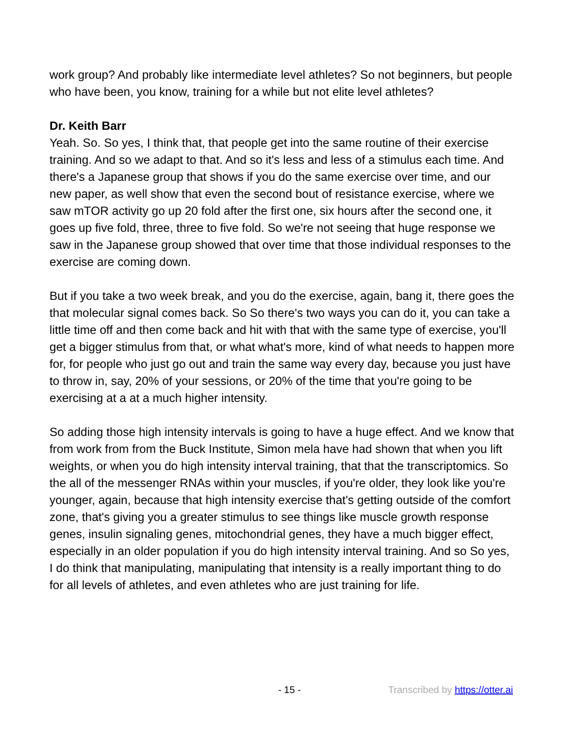work group? And probably like intermediate level athletes? So not beginners, but people who have been, you know, training for a while but not elite level athletes?
Dr. Keith Barr
Yeah. So. So yes, I think that, that people get into the same routine of their exercise training. And so we adapt to that. And so it's less and less of a stimulus each time. And there's a Japanese group that shows if you do the same exercise over time, and our new paper, as well show that even the second bout of resistance exercise, where we saw mTOR activity go up 20 fold after the first one, six hours after the second one, it goes up five fold, three, three to five fold. So we're not seeing that huge response we saw in the Japanese group showed that over time that those individual responses to the exercise are coming down.
But if you take a two week break, and you do the exercise, again, bang it, there goes the that molecular signal comes back. So So there's two ways you can do it, you can take a little time off and then come back and hit with that with the same type of exercise, you'll get a bigger stimulus from that, or what what's more, kind of what needs to happen more for, for people who just go out and train the same way every day, because you just have to throw in, say, 20% of your sessions, or 20% of the time that you're going to be exercising at a at a much higher intensity.
So adding those high intensity intervals is going to have a huge effect. And we know that from work from from the Buck Institute, Simon mela have had shown that when you lift weights, or when you do high intensity interval training, that that the transcriptomics. So the all of the messenger RNAs within your muscles, if you're older, they look like you're younger, again, because that high intensity exercise that's getting outside of the comfort zone, that's giving you a greater stimulus to see things like muscle growth response genes, insulin signaling genes, mitochondrial genes, they have a much bigger effect, especially in an older population if you do high intensity interval training. And so So yes, I do think that manipulating, manipulating that intensity is a really important thing to do for all levels of athletes, and even athletes who are just training for life.
- 15 - Transcribed by https://otter.ai